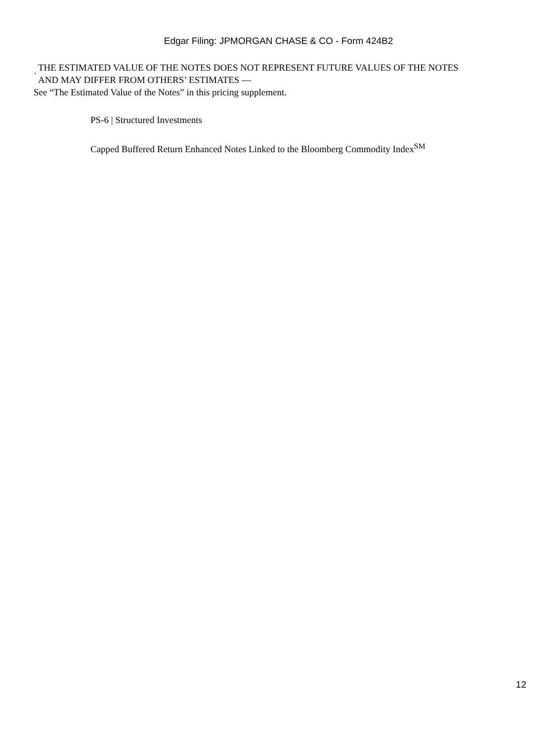Edgar Filing: JPMORGAN CHASE & CO - Form 424B2
·
THE ESTIMATED VALUE OF THE NOTES DOES NOT REPRESENT FUTURE VALUES OF THE NOTES
AND MAY DIFFER FROM OTHERS’ ESTIMATES —
See “The Estimated Value of the Notes” in this pricing supplement.
PS-6 | Structured Investments
Capped Buffered Return Enhanced Notes Linked to the Bloomberg Commodity Index<sup>SM</sup>
12